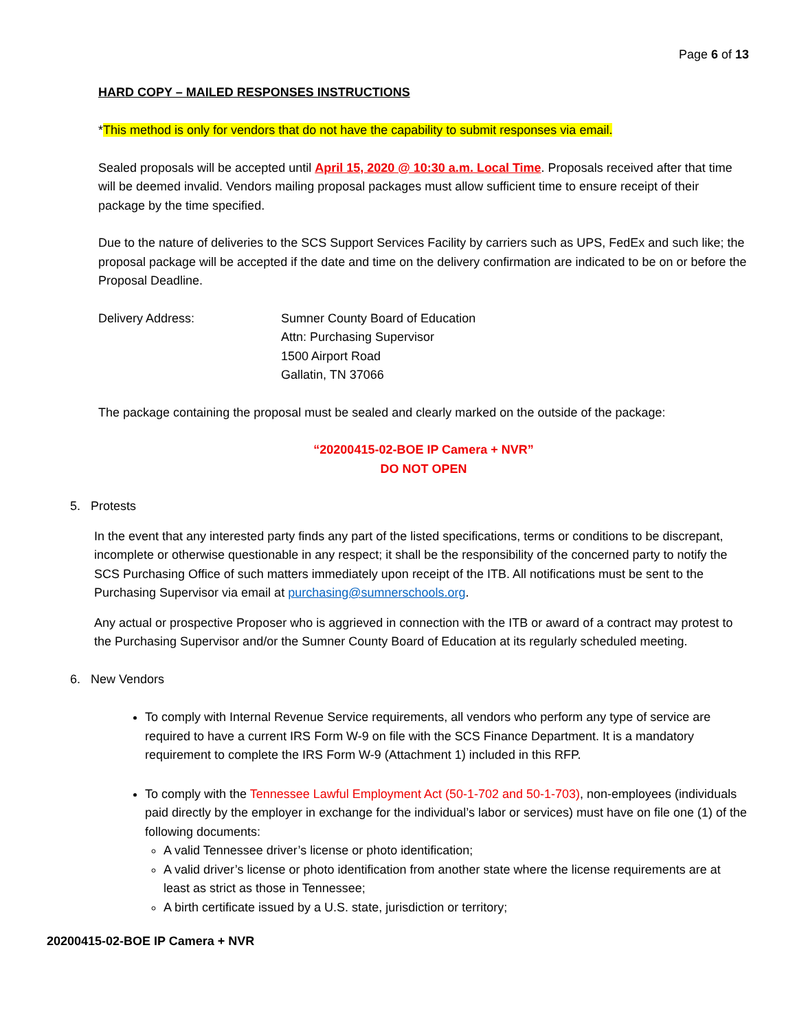Page 6 of 13
HARD COPY – MAILED RESPONSES INSTRUCTIONS
*This method is only for vendors that do not have the capability to submit responses via email.
Sealed proposals will be accepted until April 15, 2020 @ 10:30 a.m. Local Time. Proposals received after that time will be deemed invalid. Vendors mailing proposal packages must allow sufficient time to ensure receipt of their package by the time specified.
Due to the nature of deliveries to the SCS Support Services Facility by carriers such as UPS, FedEx and such like; the proposal package will be accepted if the date and time on the delivery confirmation are indicated to be on or before the Proposal Deadline.
Delivery Address: Sumner County Board of Education
Attn: Purchasing Supervisor
1500 Airport Road
Gallatin, TN 37066
The package containing the proposal must be sealed and clearly marked on the outside of the package:
“20200415-02-BOE IP Camera + NVR”
DO NOT OPEN
5. Protests
In the event that any interested party finds any part of the listed specifications, terms or conditions to be discrepant, incomplete or otherwise questionable in any respect; it shall be the responsibility of the concerned party to notify the SCS Purchasing Office of such matters immediately upon receipt of the ITB. All notifications must be sent to the Purchasing Supervisor via email at purchasing@sumnerschools.org.
Any actual or prospective Proposer who is aggrieved in connection with the ITB or award of a contract may protest to the Purchasing Supervisor and/or the Sumner County Board of Education at its regularly scheduled meeting.
6. New Vendors
To comply with Internal Revenue Service requirements, all vendors who perform any type of service are required to have a current IRS Form W-9 on file with the SCS Finance Department. It is a mandatory requirement to complete the IRS Form W-9 (Attachment 1) included in this RFP.
To comply with the Tennessee Lawful Employment Act (50-1-702 and 50-1-703), non-employees (individuals paid directly by the employer in exchange for the individual’s labor or services) must have on file one (1) of the following documents:
A valid Tennessee driver’s license or photo identification;
A valid driver’s license or photo identification from another state where the license requirements are at least as strict as those in Tennessee;
A birth certificate issued by a U.S. state, jurisdiction or territory;
20200415-02-BOE IP Camera + NVR